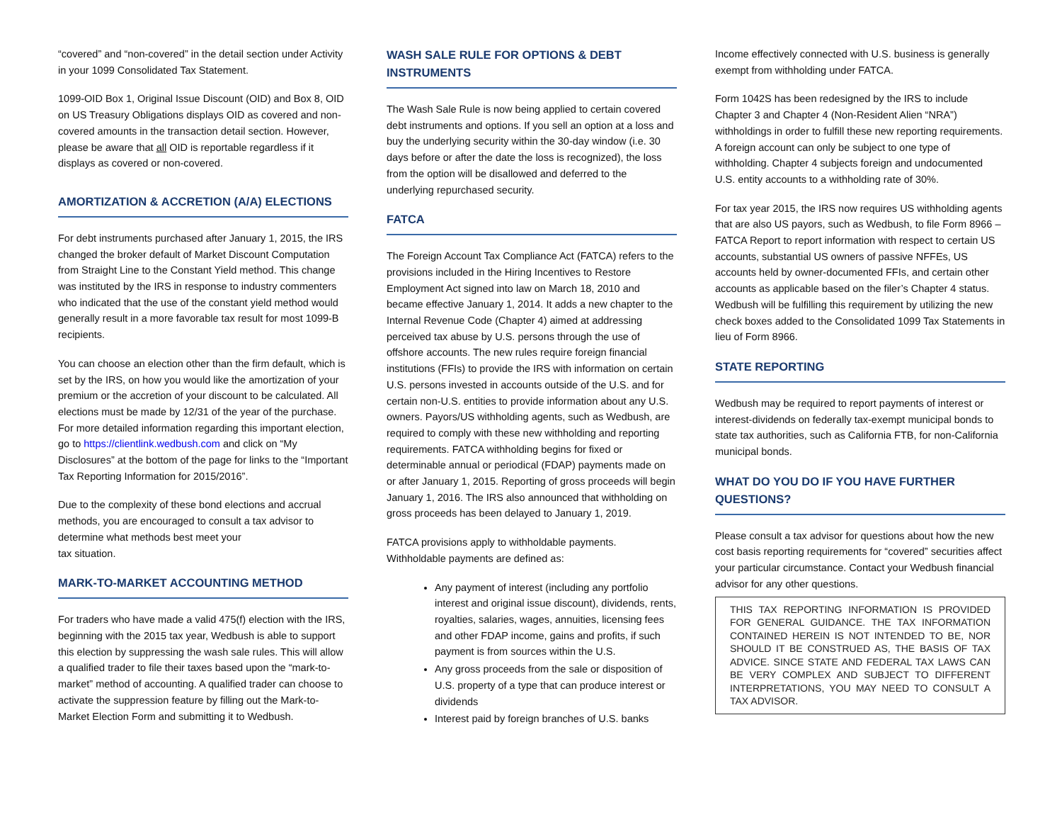“covered” and “non-covered” in the detail section under Activity in your 1099 Consolidated Tax Statement.
1099-OID Box 1, Original Issue Discount (OID) and Box 8, OID on US Treasury Obligations displays OID as covered and non-covered amounts in the transaction detail section. However, please be aware that all OID is reportable regardless if it displays as covered or non-covered.
AMORTIZATION & ACCRETION (A/A) ELECTIONS
For debt instruments purchased after January 1, 2015, the IRS changed the broker default of Market Discount Computation from Straight Line to the Constant Yield method. This change was instituted by the IRS in response to industry commenters who indicated that the use of the constant yield method would generally result in a more favorable tax result for most 1099-B recipients.
You can choose an election other than the firm default, which is set by the IRS, on how you would like the amortization of your premium or the accretion of your discount to be calculated. All elections must be made by 12/31 of the year of the purchase. For more detailed information regarding this important election, go to https://clientlink.wedbush.com and click on “My Disclosures” at the bottom of the page for links to the “Important Tax Reporting Information for 2015/2016”.
Due to the complexity of these bond elections and accrual methods, you are encouraged to consult a tax advisor to determine what methods best meet your
tax situation.
MARK-TO-MARKET ACCOUNTING METHOD
For traders who have made a valid 475(f) election with the IRS, beginning with the 2015 tax year, Wedbush is able to support this election by suppressing the wash sale rules. This will allow a qualified trader to file their taxes based upon the “mark-to-market” method of accounting. A qualified trader can choose to activate the suppression feature by filling out the Mark-to-Market Election Form and submitting it to Wedbush.
WASH SALE RULE FOR OPTIONS & DEBT INSTRUMENTS
The Wash Sale Rule is now being applied to certain covered debt instruments and options. If you sell an option at a loss and buy the underlying security within the 30-day window (i.e. 30 days before or after the date the loss is recognized), the loss from the option will be disallowed and deferred to the underlying repurchased security.
FATCA
The Foreign Account Tax Compliance Act (FATCA) refers to the provisions included in the Hiring Incentives to Restore Employment Act signed into law on March 18, 2010 and became effective January 1, 2014. It adds a new chapter to the Internal Revenue Code (Chapter 4) aimed at addressing perceived tax abuse by U.S. persons through the use of offshore accounts. The new rules require foreign financial institutions (FFIs) to provide the IRS with information on certain U.S. persons invested in accounts outside of the U.S. and for certain non-U.S. entities to provide information about any U.S. owners. Payors/US withholding agents, such as Wedbush, are required to comply with these new withholding and reporting requirements. FATCA withholding begins for fixed or determinable annual or periodical (FDAP) payments made on or after January 1, 2015. Reporting of gross proceeds will begin January 1, 2016. The IRS also announced that withholding on gross proceeds has been delayed to January 1, 2019.
FATCA provisions apply to withholdable payments. Withholdable payments are defined as:
Any payment of interest (including any portfolio interest and original issue discount), dividends, rents, royalties, salaries, wages, annuities, licensing fees and other FDAP income, gains and profits, if such payment is from sources within the U.S.
Any gross proceeds from the sale or disposition of U.S. property of a type that can produce interest or dividends
Interest paid by foreign branches of U.S. banks
Income effectively connected with U.S. business is generally exempt from withholding under FATCA.
Form 1042S has been redesigned by the IRS to include Chapter 3 and Chapter 4 (Non-Resident Alien “NRA”) withholdings in order to fulfill these new reporting requirements. A foreign account can only be subject to one type of withholding. Chapter 4 subjects foreign and undocumented U.S. entity accounts to a withholding rate of 30%.
For tax year 2015, the IRS now requires US withholding agents that are also US payors, such as Wedbush, to file Form 8966 – FATCA Report to report information with respect to certain US accounts, substantial US owners of passive NFFEs, US accounts held by owner-documented FFIs, and certain other accounts as applicable based on the filer’s Chapter 4 status. Wedbush will be fulfilling this requirement by utilizing the new check boxes added to the Consolidated 1099 Tax Statements in lieu of Form 8966.
STATE REPORTING
Wedbush may be required to report payments of interest or interest-dividends on federally tax-exempt municipal bonds to state tax authorities, such as California FTB, for non-California municipal bonds.
WHAT DO YOU DO IF YOU HAVE FURTHER QUESTIONS?
Please consult a tax advisor for questions about how the new cost basis reporting requirements for “covered” securities affect your particular circumstance. Contact your Wedbush financial advisor for any other questions.
THIS TAX REPORTING INFORMATION IS PROVIDED FOR GENERAL GUIDANCE. THE TAX INFORMATION CONTAINED HEREIN IS NOT INTENDED TO BE, NOR SHOULD IT BE CONSTRUED AS, THE BASIS OF TAX ADVICE. SINCE STATE AND FEDERAL TAX LAWS CAN BE VERY COMPLEX AND SUBJECT TO DIFFERENT INTERPRETATIONS, YOU MAY NEED TO CONSULT A TAX ADVISOR.